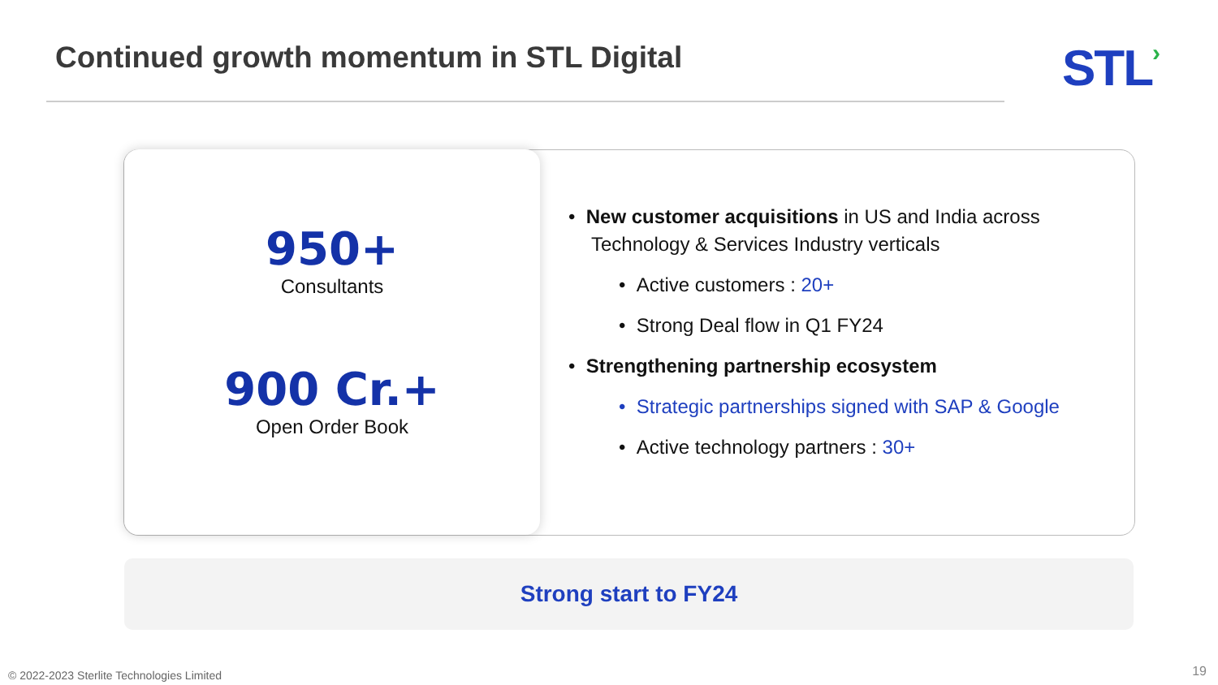Continued growth momentum in STL Digital
STL›
950+
Consultants
900 Cr.+
Open Order Book
• New customer acquisitions in US and India across Technology & Services Industry verticals
• Active customers : 20+
• Strong Deal flow in Q1 FY24
• Strengthening partnership ecosystem
• Strategic partnerships signed with SAP & Google
• Active technology partners : 30+
Strong start to FY24
© 2022-2023 Sterlite Technologies Limited
19